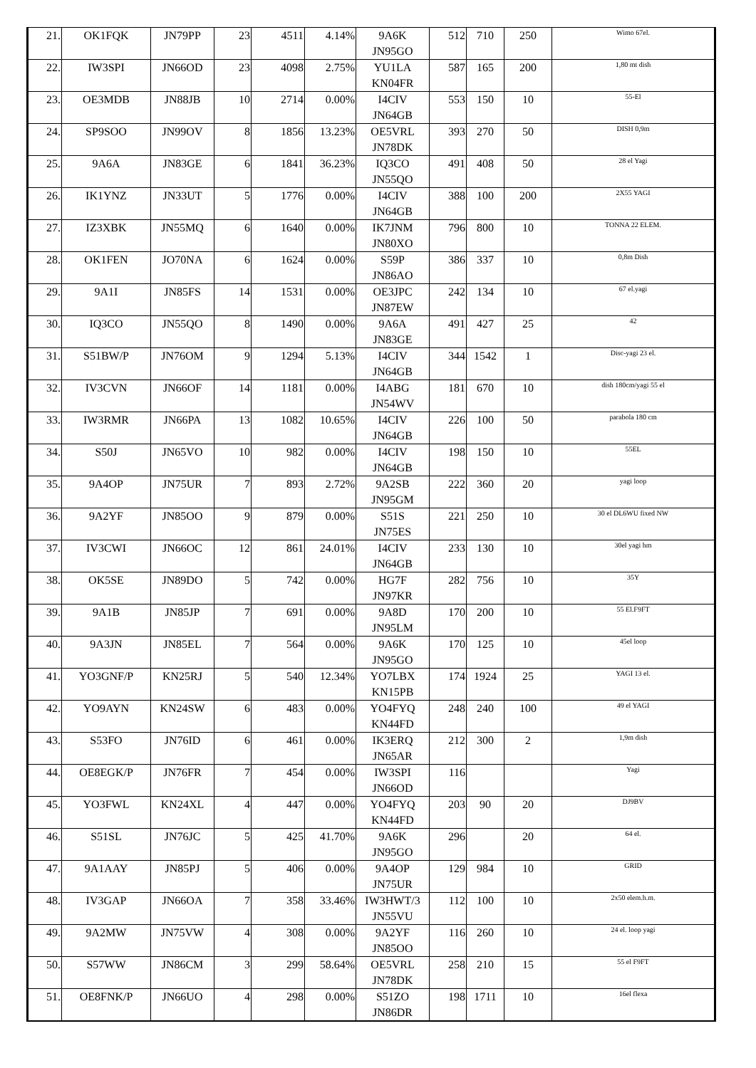| 21. | OK1FQK | JN79PP | 23 | 4511 | 4.14% | 9A6K JN95GO | 512 | 710 | 250 | Wimo 67el. |
| 22. | IW3SPI | JN66OD | 23 | 4098 | 2.75% | YU1LA KN04FR | 587 | 165 | 200 | 1,80 mt dish |
| 23. | OE3MDB | JN88JB | 10 | 2714 | 0.00% | I4CIV JN64GB | 553 | 150 | 10 | 55-El |
| 24. | SP9SOO | JN99OV | 8 | 1856 | 13.23% | OE5VRL JN78DK | 393 | 270 | 50 | DISH 0,9m |
| 25. | 9A6A | JN83GE | 6 | 1841 | 36.23% | IQ3CO JN55QO | 491 | 408 | 50 | 28 el Yagi |
| 26. | IK1YNZ | JN33UT | 5 | 1776 | 0.00% | I4CIV JN64GB | 388 | 100 | 200 | 2X55 YAGI |
| 27. | IZ3XBK | JN55MQ | 6 | 1640 | 0.00% | IK7JNM JN80XO | 796 | 800 | 10 | TONNA 22 ELEM. |
| 28. | OK1FEN | JO70NA | 6 | 1624 | 0.00% | S59P JN86AO | 386 | 337 | 10 | 0,8m Dish |
| 29. | 9A1I | JN85FS | 14 | 1531 | 0.00% | OE3JPC JN87EW | 242 | 134 | 10 | 67 el.yagi |
| 30. | IQ3CO | JN55QO | 8 | 1490 | 0.00% | 9A6A JN83GE | 491 | 427 | 25 | 42 |
| 31. | S51BW/P | JN76OM | 9 | 1294 | 5.13% | I4CIV JN64GB | 344 | 1542 | 1 | Disc-yagi 23 el. |
| 32. | IV3CVN | JN66OF | 14 | 1181 | 0.00% | I4ABG JN54WV | 181 | 670 | 10 | dish 180cm/yagi 55 el |
| 33. | IW3RMR | JN66PA | 13 | 1082 | 10.65% | I4CIV JN64GB | 226 | 100 | 50 | parabola 180 cm |
| 34. | S50J | JN65VO | 10 | 982 | 0.00% | I4CIV JN64GB | 198 | 150 | 10 | 55EL |
| 35. | 9A4OP | JN75UR | 7 | 893 | 2.72% | 9A2SB JN95GM | 222 | 360 | 20 | yagi loop |
| 36. | 9A2YF | JN85OO | 9 | 879 | 0.00% | S51S JN75ES | 221 | 250 | 10 | 30 el DL6WU fixed NW |
| 37. | IV3CWI | JN66OC | 12 | 861 | 24.01% | I4CIV JN64GB | 233 | 130 | 10 | 30el yagi hm |
| 38. | OK5SE | JN89DO | 5 | 742 | 0.00% | HG7F JN97KR | 282 | 756 | 10 | 35Y |
| 39. | 9A1B | JN85JP | 7 | 691 | 0.00% | 9A8D JN95LM | 170 | 200 | 10 | 55 El.F9FT |
| 40. | 9A3JN | JN85EL | 7 | 564 | 0.00% | 9A6K JN95GO | 170 | 125 | 10 | 45el loop |
| 41. | YO3GNF/P | KN25RJ | 5 | 540 | 12.34% | YO7LBX KN15PB | 174 | 1924 | 25 | YAGI 13 el. |
| 42. | YO9AYN | KN24SW | 6 | 483 | 0.00% | YO4FYQ KN44FD | 248 | 240 | 100 | 49 el YAGI |
| 43. | S53FO | JN76ID | 6 | 461 | 0.00% | IK3ERQ JN65AR | 212 | 300 | 2 | 1,9m dish |
| 44. | OE8EGK/P | JN76FR | 7 | 454 | 0.00% | IW3SPI JN66OD | 116 | | | Yagi |
| 45. | YO3FWL | KN24XL | 4 | 447 | 0.00% | YO4FYQ KN44FD | 203 | 90 | 20 | DJ9BV |
| 46. | S51SL | JN76JC | 5 | 425 | 41.70% | 9A6K JN95GO | 296 | | 20 | 64 el. |
| 47. | 9A1AAY | JN85PJ | 5 | 406 | 0.00% | 9A4OP JN75UR | 129 | 984 | 10 | GRID |
| 48. | IV3GAP | JN66OA | 7 | 358 | 33.46% | IW3HWT/3 JN55VU | 112 | 100 | 10 | 2x50 elem.h.m. |
| 49. | 9A2MW | JN75VW | 4 | 308 | 0.00% | 9A2YF JN85OO | 116 | 260 | 10 | 24 el. loop yagi |
| 50. | S57WW | JN86CM | 3 | 299 | 58.64% | OE5VRL JN78DK | 258 | 210 | 15 | 55 el F9FT |
| 51. | OE8FNK/P | JN66UO | 4 | 298 | 0.00% | S51ZO JN86DR | 198 | 1711 | 10 | 16el flexa |